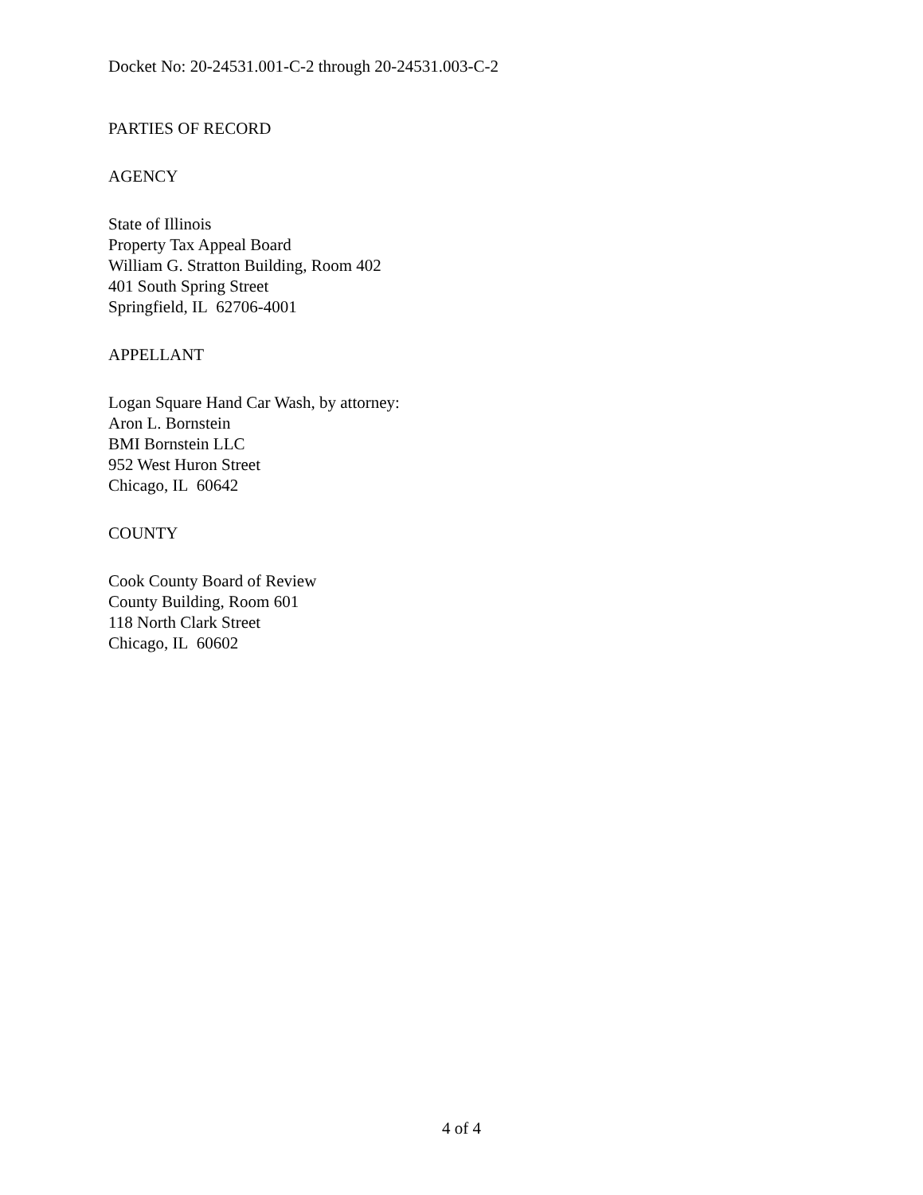Docket No: 20-24531.001-C-2 through 20-24531.003-C-2
PARTIES OF RECORD
AGENCY
State of Illinois
Property Tax Appeal Board
William G. Stratton Building, Room 402
401 South Spring Street
Springfield, IL 62706-4001
APPELLANT
Logan Square Hand Car Wash, by attorney:
Aron L. Bornstein
BMI Bornstein LLC
952 West Huron Street
Chicago, IL 60642
COUNTY
Cook County Board of Review
County Building, Room 601
118 North Clark Street
Chicago, IL 60602
4 of 4